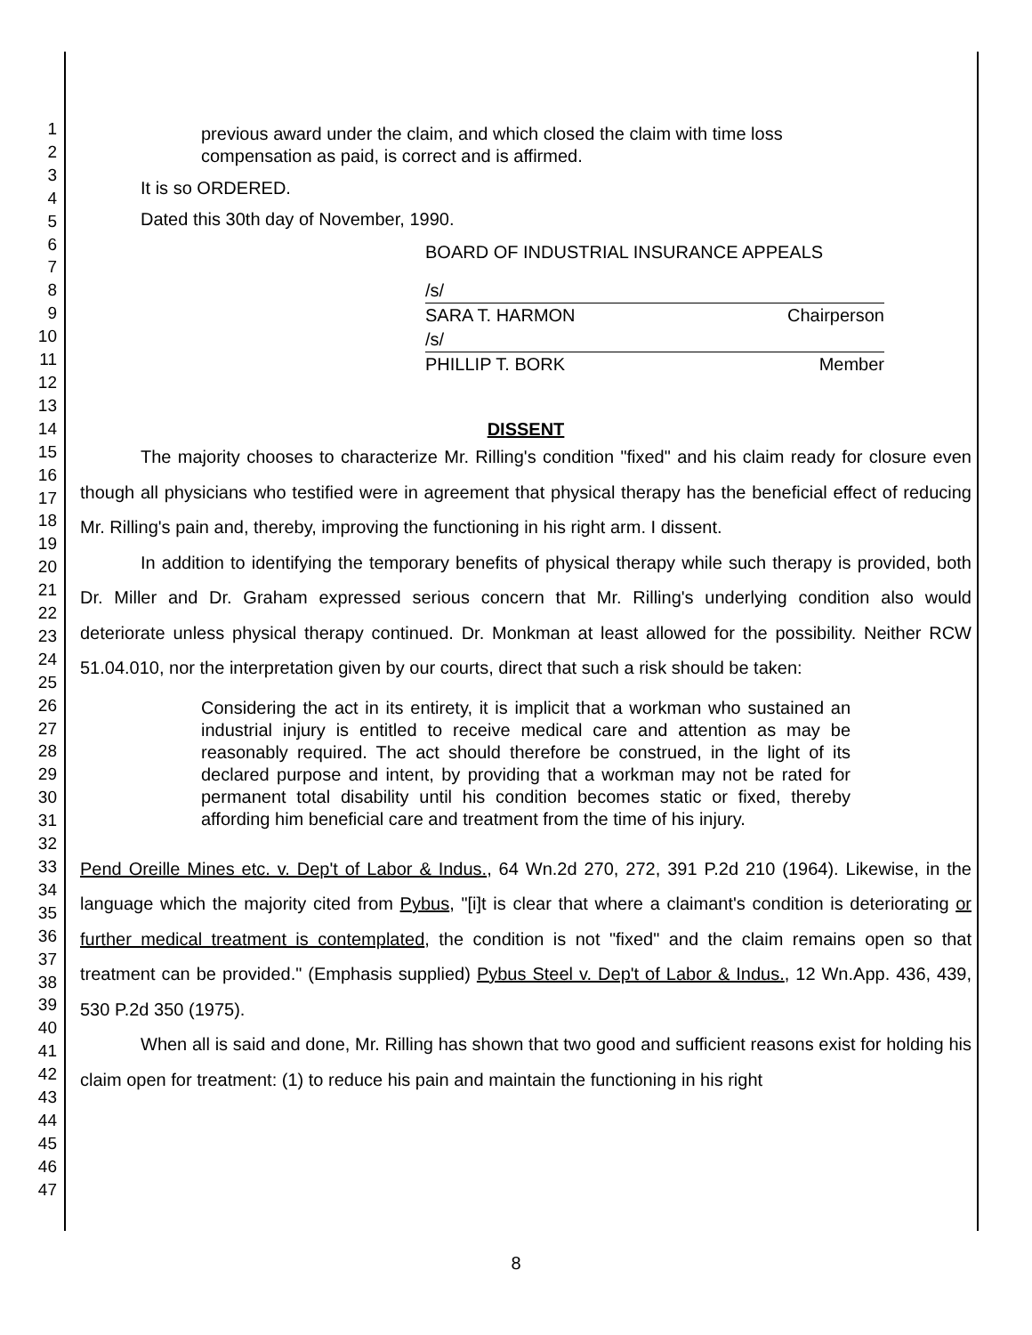1
2
3
4
5
6
7
8
9
10
11
12
13
14
15
16
17
18
19
20
21
22
23
24
25
26
27
28
29
30
31
32
33
34
35
36
37
38
39
40
41
42
43
44
45
46
47
previous award under the claim, and which closed the claim with time loss compensation as paid, is correct and is affirmed.
It is so ORDERED.
Dated this 30th day of November, 1990.
BOARD OF INDUSTRIAL INSURANCE APPEALS
/s/
SARA T. HARMON Chairperson
/s/
PHILLIP T. BORK Member
DISSENT
The majority chooses to characterize Mr. Rilling's condition "fixed" and his claim ready for closure even though all physicians who testified were in agreement that physical therapy has the beneficial effect of reducing Mr. Rilling's pain and, thereby, improving the functioning in his right arm. I dissent.
In addition to identifying the temporary benefits of physical therapy while such therapy is provided, both Dr. Miller and Dr. Graham expressed serious concern that Mr. Rilling's underlying condition also would deteriorate unless physical therapy continued. Dr. Monkman at least allowed for the possibility. Neither RCW 51.04.010, nor the interpretation given by our courts, direct that such a risk should be taken:
Considering the act in its entirety, it is implicit that a workman who sustained an industrial injury is entitled to receive medical care and attention as may be reasonably required. The act should therefore be construed, in the light of its declared purpose and intent, by providing that a workman may not be rated for permanent total disability until his condition becomes static or fixed, thereby affording him beneficial care and treatment from the time of his injury.
Pend Oreille Mines etc. v. Dep't of Labor & Indus., 64 Wn.2d 270, 272, 391 P.2d 210 (1964). Likewise, in the language which the majority cited from Pybus, "[i]t is clear that where a claimant's condition is deteriorating or further medical treatment is contemplated, the condition is not "fixed" and the claim remains open so that treatment can be provided." (Emphasis supplied) Pybus Steel v. Dep't of Labor & Indus., 12 Wn.App. 436, 439, 530 P.2d 350 (1975).
When all is said and done, Mr. Rilling has shown that two good and sufficient reasons exist for holding his claim open for treatment: (1) to reduce his pain and maintain the functioning in his right
8